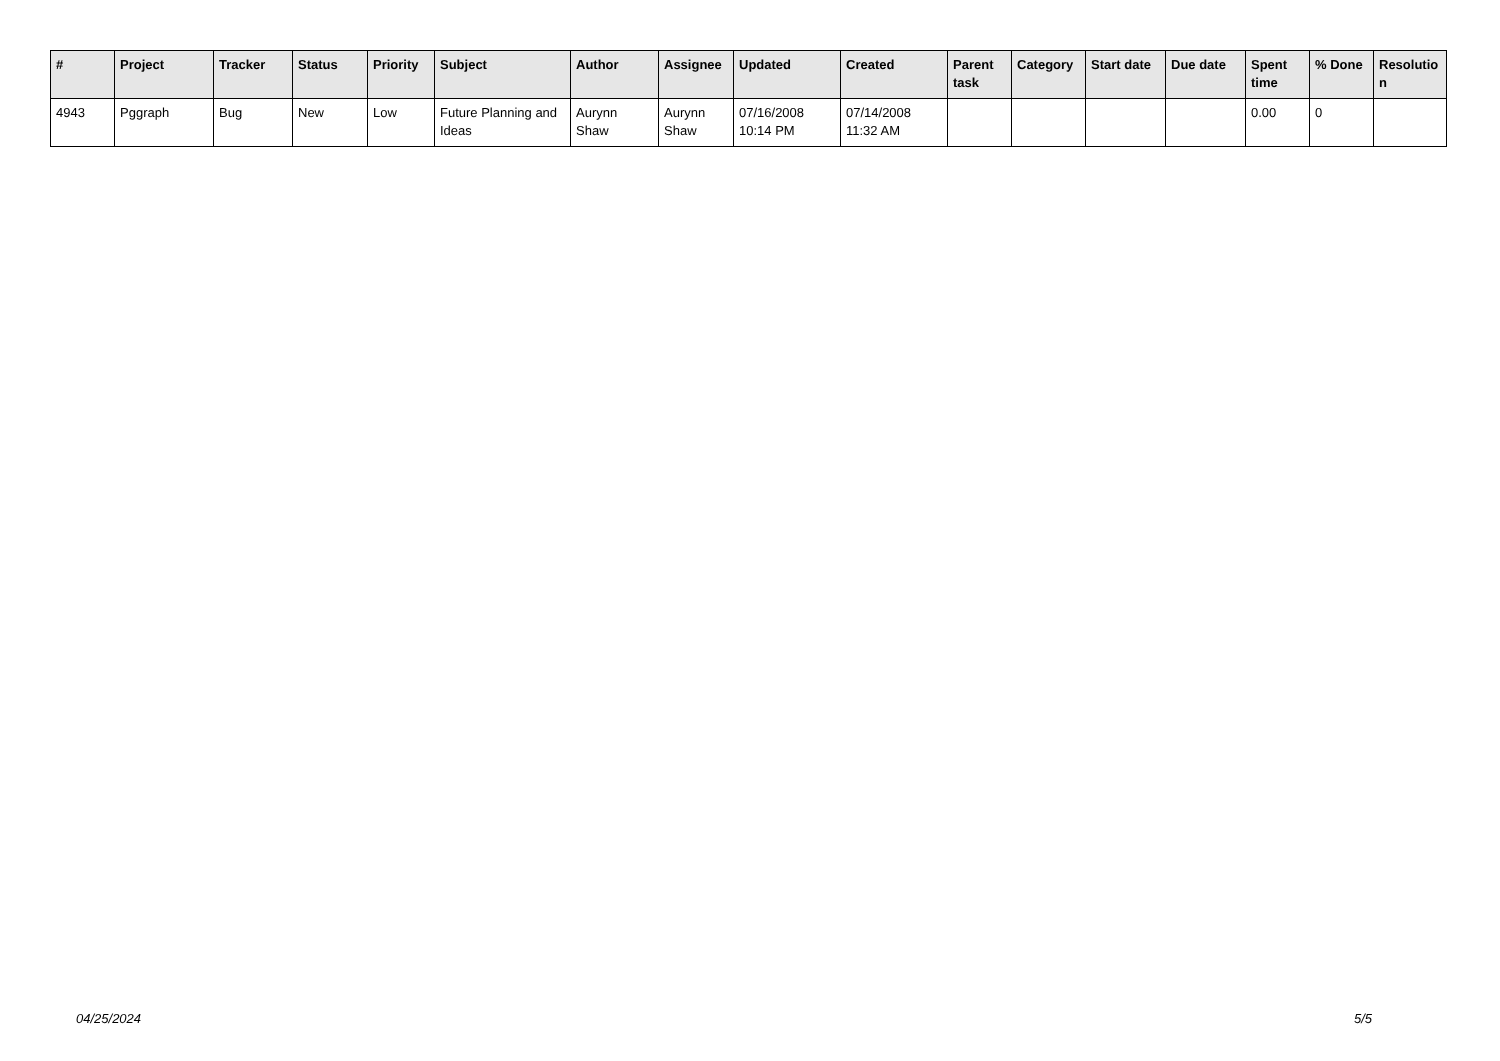| # | Project | Tracker | Status | Priority | Subject | Author | Assignee | Updated | Created | Parent task | Category | Start date | Due date | Spent time | % Done | Resolutio n |
| --- | --- | --- | --- | --- | --- | --- | --- | --- | --- | --- | --- | --- | --- | --- | --- | --- |
| 4943 | Pggraph | Bug | New | Low | Future Planning and Ideas | Aurynn Shaw | Aurynn Shaw | 07/16/2008 10:14 PM | 07/14/2008 11:32 AM | | | | | 0.00 | 0 | |
04/25/2024 5/5